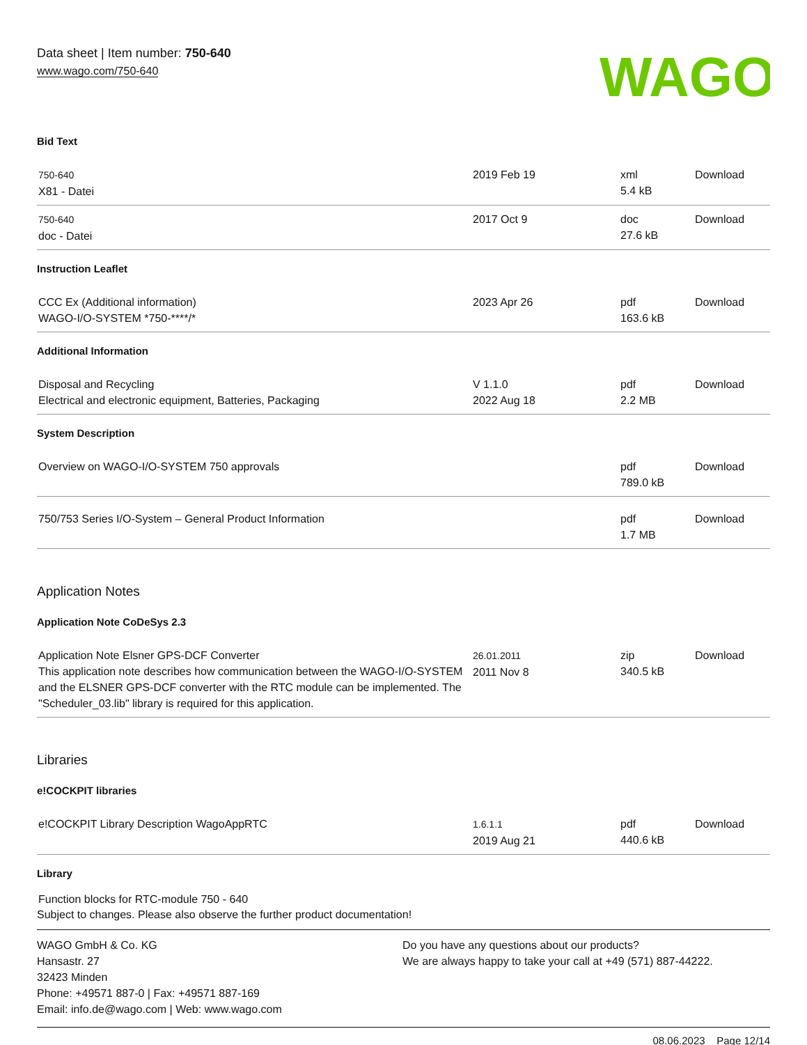Data sheet | Item number: 750-640
www.wago.com/750-640
WAGO
Bid Text
| 750-640 X81 - Datei | 2019 Feb 19 | xml 5.4 kB | Download |
| 750-640 doc - Datei | 2017 Oct 9 | doc 27.6 kB | Download |
Instruction Leaflet
| CCC Ex (Additional information) WAGO-I/O-SYSTEM *750-****/* | 2023 Apr 26 | pdf 163.6 kB | Download |
Additional Information
| Disposal and Recycling Electrical and electronic equipment, Batteries, Packaging | V 1.1.0 2022 Aug 18 | pdf 2.2 MB | Download |
System Description
| Overview on WAGO-I/O-SYSTEM 750 approvals | | pdf 789.0 kB | Download |
| 750/753 Series I/O-System – General Product Information | | pdf 1.7 MB | Download |
Application Notes
Application Note CoDeSys 2.3
| Application Note Elsner GPS-DCF Converter This application note describes how communication between the WAGO-I/O-SYSTEM and the ELSNER GPS-DCF converter with the RTC module can be implemented. The "Scheduler_03.lib" library is required for this application. | 26.01.2011 2011 Nov 8 | zip 340.5 kB | Download |
Libraries
e!COCKPIT libraries
| e!COCKPIT Library Description WagoAppRTC | 1.6.1.1 2019 Aug 21 | pdf 440.6 kB | Download |
Library
Function blocks for RTC-module 750 - 640
Subject to changes. Please also observe the further product documentation!
WAGO GmbH & Co. KG
Hansastr. 27
32423 Minden
Phone: +49571 887-0 | Fax: +49571 887-169
Email: info.de@wago.com | Web: www.wago.com
Do you have any questions about our products?
We are always happy to take your call at +49 (571) 887-44222.
08.06.2023 Page 12/14